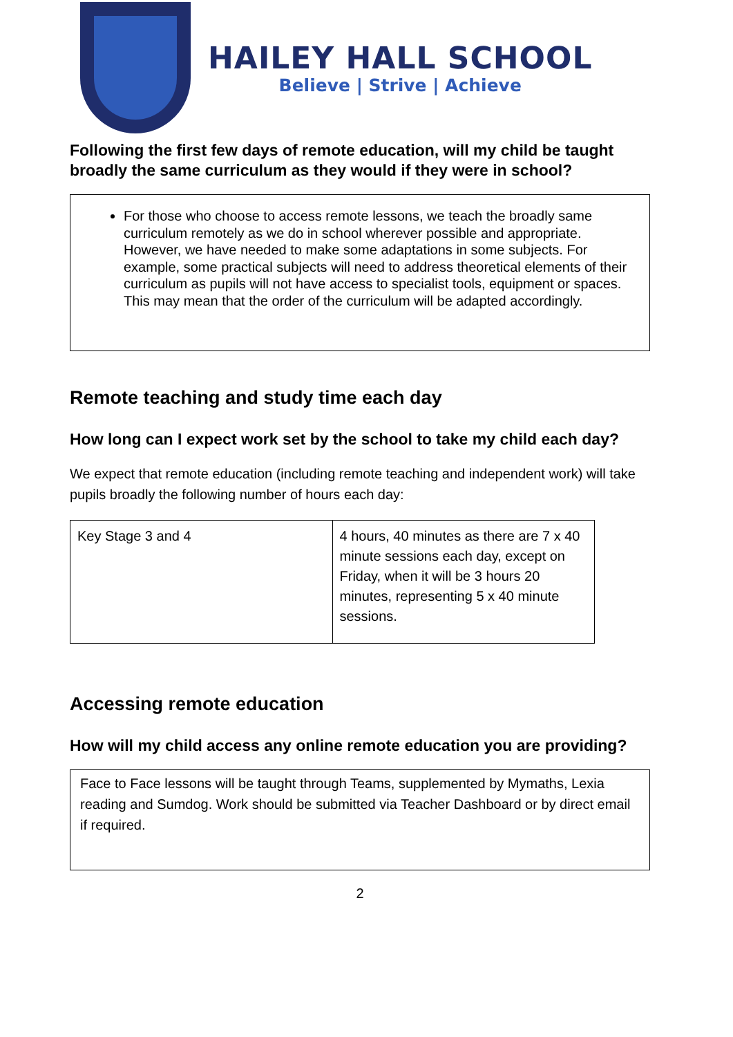HAILEY HALL SCHOOL
Believe | Strive | Achieve
Following the first few days of remote education, will my child be taught broadly the same curriculum as they would if they were in school?
For those who choose to access remote lessons, we teach the broadly same curriculum remotely as we do in school wherever possible and appropriate. However, we have needed to make some adaptations in some subjects. For example, some practical subjects will need to address theoretical elements of their curriculum as pupils will not have access to specialist tools, equipment or spaces. This may mean that the order of the curriculum will be adapted accordingly.
Remote teaching and study time each day
How long can I expect work set by the school to take my child each day?
We expect that remote education (including remote teaching and independent work) will take pupils broadly the following number of hours each day:
| Key Stage 3 and 4 | 4 hours, 40 minutes as there are 7 x 40 minute sessions each day, except on Friday, when it will be 3 hours 20 minutes, representing 5 x 40 minute sessions. |
Accessing remote education
How will my child access any online remote education you are providing?
Face to Face lessons will be taught through Teams, supplemented by Mymaths, Lexia reading and Sumdog. Work should be submitted via Teacher Dashboard or by direct email if required.
2